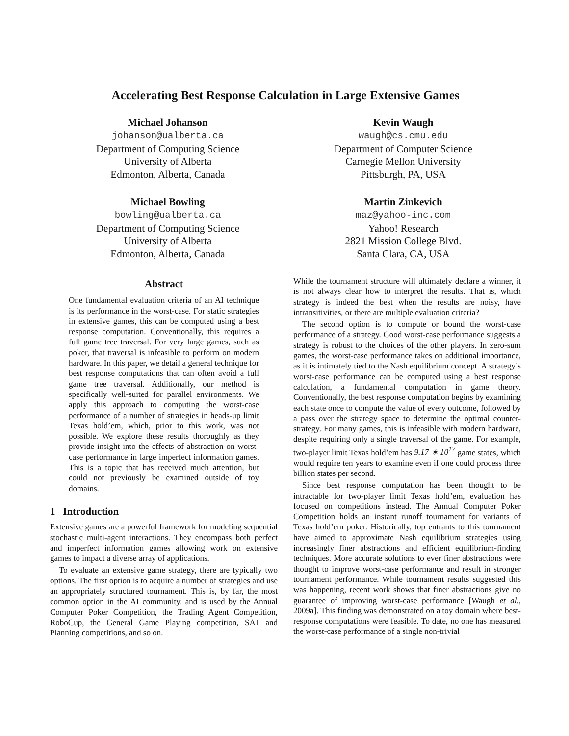Accelerating Best Response Calculation in Large Extensive Games
Michael Johanson
johanson@ualberta.ca
Department of Computing Science
University of Alberta
Edmonton, Alberta, Canada
Kevin Waugh
waugh@cs.cmu.edu
Department of Computer Science
Carnegie Mellon University
Pittsburgh, PA, USA
Michael Bowling
bowling@ualberta.ca
Department of Computing Science
University of Alberta
Edmonton, Alberta, Canada
Martin Zinkevich
maz@yahoo-inc.com
Yahoo! Research
2821 Mission College Blvd.
Santa Clara, CA, USA
Abstract
One fundamental evaluation criteria of an AI technique is its performance in the worst-case. For static strategies in extensive games, this can be computed using a best response computation. Conventionally, this requires a full game tree traversal. For very large games, such as poker, that traversal is infeasible to perform on modern hardware. In this paper, we detail a general technique for best response computations that can often avoid a full game tree traversal. Additionally, our method is specifically well-suited for parallel environments. We apply this approach to computing the worst-case performance of a number of strategies in heads-up limit Texas hold’em, which, prior to this work, was not possible. We explore these results thoroughly as they provide insight into the effects of abstraction on worst-case performance in large imperfect information games. This is a topic that has received much attention, but could not previously be examined outside of toy domains.
1 Introduction
Extensive games are a powerful framework for modeling sequential stochastic multi-agent interactions. They encompass both perfect and imperfect information games allowing work on extensive games to impact a diverse array of applications.
To evaluate an extensive game strategy, there are typically two options. The first option is to acquire a number of strategies and use an appropriately structured tournament. This is, by far, the most common option in the AI community, and is used by the Annual Computer Poker Competition, the Trading Agent Competition, RoboCup, the General Game Playing competition, SAT and Planning competitions, and so on.
While the tournament structure will ultimately declare a winner, it is not always clear how to interpret the results. That is, which strategy is indeed the best when the results are noisy, have intransitivities, or there are multiple evaluation criteria?
The second option is to compute or bound the worst-case performance of a strategy. Good worst-case performance suggests a strategy is robust to the choices of the other players. In zero-sum games, the worst-case performance takes on additional importance, as it is intimately tied to the Nash equilibrium concept. A strategy’s worst-case performance can be computed using a best response calculation, a fundamental computation in game theory. Conventionally, the best response computation begins by examining each state once to compute the value of every outcome, followed by a pass over the strategy space to determine the optimal counter-strategy. For many games, this is infeasible with modern hardware, despite requiring only a single traversal of the game. For example, two-player limit Texas hold’em has 9.17 ∗ 10<sup>17</sup> game states, which would require ten years to examine even if one could process three billion states per second.
Since best response computation has been thought to be intractable for two-player limit Texas hold’em, evaluation has focused on competitions instead. The Annual Computer Poker Competition holds an instant runoff tournament for variants of Texas hold’em poker. Historically, top entrants to this tournament have aimed to approximate Nash equilibrium strategies using increasingly finer abstractions and efficient equilibrium-finding techniques. More accurate solutions to ever finer abstractions were thought to improve worst-case performance and result in stronger tournament performance. While tournament results suggested this was happening, recent work shows that finer abstractions give no guarantee of improving worst-case performance [Waugh et al., 2009a]. This finding was demonstrated on a toy domain where best-response computations were feasible. To date, no one has measured the worst-case performance of a single non-trivial